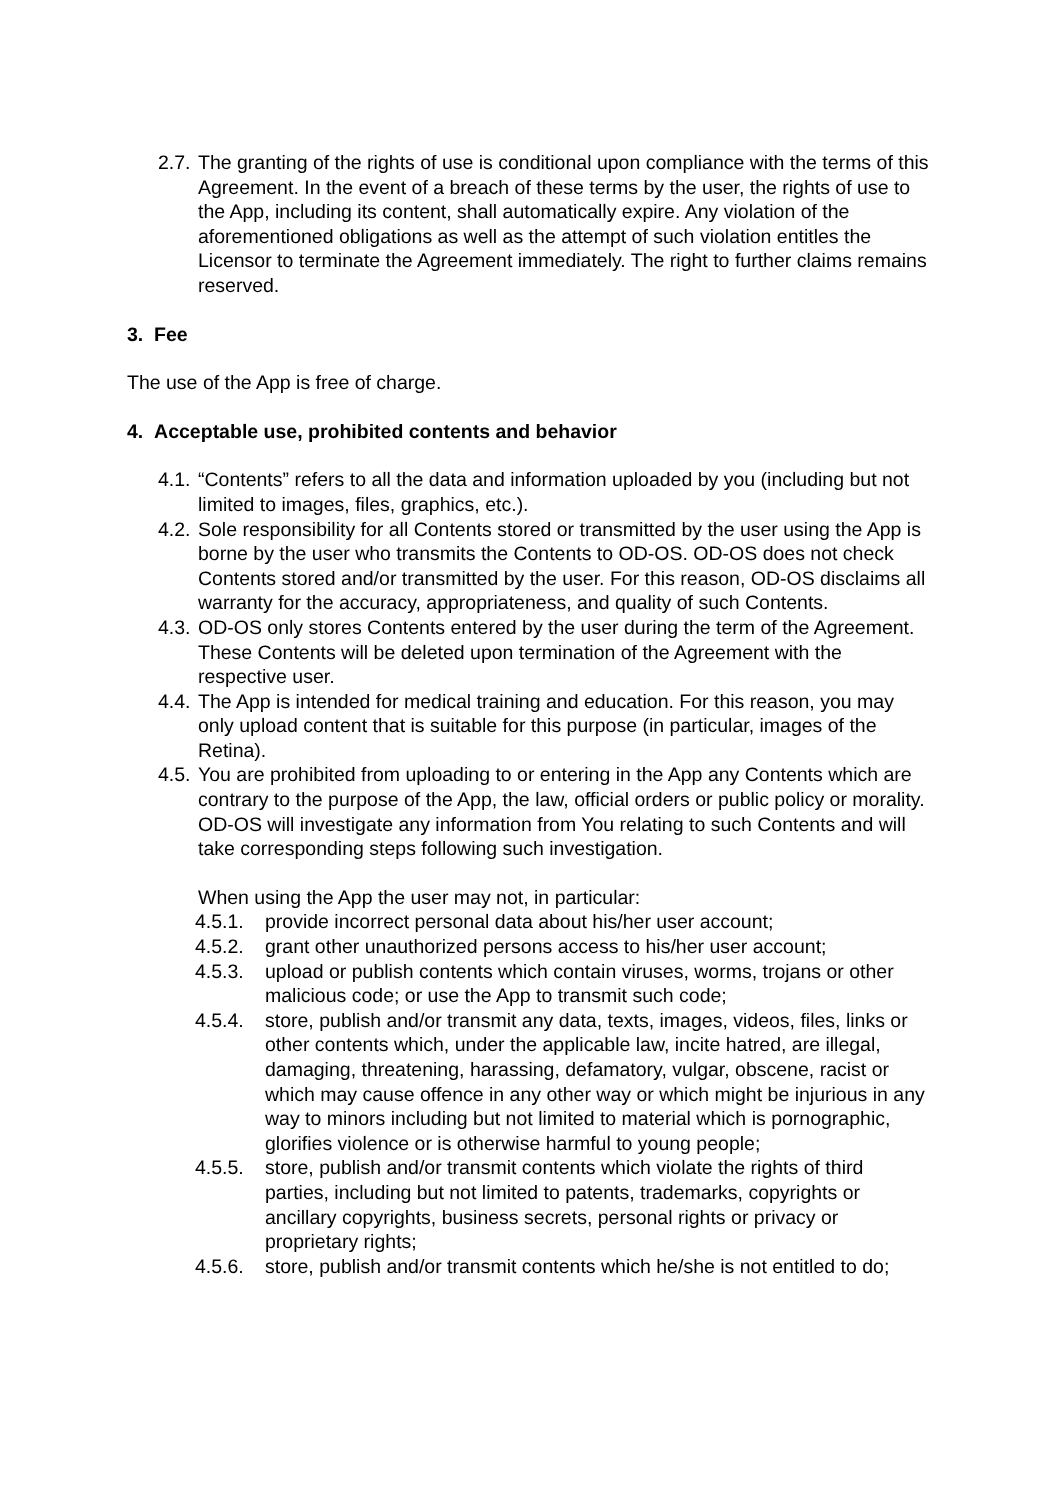2.7. The granting of the rights of use is conditional upon compliance with the terms of this Agreement. In the event of a breach of these terms by the user, the rights of use to the App, including its content, shall automatically expire. Any violation of the aforementioned obligations as well as the attempt of such violation entitles the Licensor to terminate the Agreement immediately. The right to further claims remains reserved.
3. Fee
The use of the App is free of charge.
4. Acceptable use, prohibited contents and behavior
4.1. “Contents” refers to all the data and information uploaded by you (including but not limited to images, files, graphics, etc.).
4.2. Sole responsibility for all Contents stored or transmitted by the user using the App is borne by the user who transmits the Contents to OD-OS. OD-OS does not check Contents stored and/or transmitted by the user. For this reason, OD-OS disclaims all warranty for the accuracy, appropriateness, and quality of such Contents.
4.3. OD-OS only stores Contents entered by the user during the term of the Agreement. These Contents will be deleted upon termination of the Agreement with the respective user.
4.4. The App is intended for medical training and education. For this reason, you may only upload content that is suitable for this purpose (in particular, images of the Retina).
4.5. You are prohibited from uploading to or entering in the App any Contents which are contrary to the purpose of the App, the law, official orders or public policy or morality. OD-OS will investigate any information from You relating to such Contents and will take corresponding steps following such investigation.
When using the App the user may not, in particular:
4.5.1. provide incorrect personal data about his/her user account;
4.5.2. grant other unauthorized persons access to his/her user account;
4.5.3. upload or publish contents which contain viruses, worms, trojans or other malicious code; or use the App to transmit such code;
4.5.4. store, publish and/or transmit any data, texts, images, videos, files, links or other contents which, under the applicable law, incite hatred, are illegal, damaging, threatening, harassing, defamatory, vulgar, obscene, racist or which may cause offence in any other way or which might be injurious in any way to minors including but not limited to material which is pornographic, glorifies violence or is otherwise harmful to young people;
4.5.5. store, publish and/or transmit contents which violate the rights of third parties, including but not limited to patents, trademarks, copyrights or ancillary copyrights, business secrets, personal rights or privacy or proprietary rights;
4.5.6. store, publish and/or transmit contents which he/she is not entitled to do;